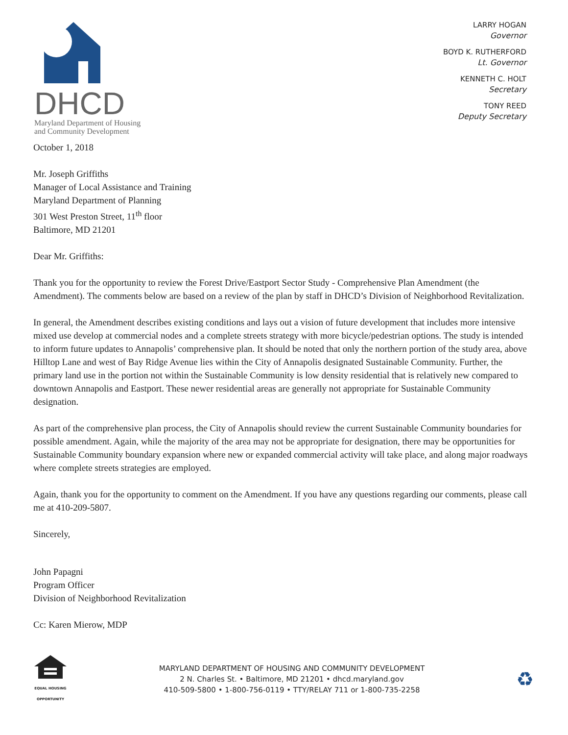DHCD
Maryland Department of Housing
and Community Development
LARRY HOGAN
Governor
BOYD K. RUTHERFORD
Lt. Governor
KENNETH C. HOLT
Secretary
TONY REED
Deputy Secretary
October 1, 2018
Mr. Joseph Griffiths
Manager of Local Assistance and Training
Maryland Department of Planning
301 West Preston Street, 11<sup>th</sup> floor
Baltimore, MD 21201
Dear Mr. Griffiths:
Thank you for the opportunity to review the Forest Drive/Eastport Sector Study - Comprehensive Plan Amendment (the Amendment). The comments below are based on a review of the plan by staff in DHCD’s Division of Neighborhood Revitalization.
In general, the Amendment describes existing conditions and lays out a vision of future development that includes more intensive mixed use develop at commercial nodes and a complete streets strategy with more bicycle/pedestrian options. The study is intended to inform future updates to Annapolis’ comprehensive plan. It should be noted that only the northern portion of the study area, above Hilltop Lane and west of Bay Ridge Avenue lies within the City of Annapolis designated Sustainable Community. Further, the primary land use in the portion not within the Sustainable Community is low density residential that is relatively new compared to downtown Annapolis and Eastport. These newer residential areas are generally not appropriate for Sustainable Community designation.
As part of the comprehensive plan process, the City of Annapolis should review the current Sustainable Community boundaries for possible amendment. Again, while the majority of the area may not be appropriate for designation, there may be opportunities for Sustainable Community boundary expansion where new or expanded commercial activity will take place, and along major roadways where complete streets strategies are employed.
Again, thank you for the opportunity to comment on the Amendment. If you have any questions regarding our comments, please call me at 410-209-5807.
Sincerely,
John Papagni
Program Officer
Division of Neighborhood Revitalization
Cc: Karen Mierow, MDP
EQUAL HOUSING OPPORTUNITY
MARYLAND DEPARTMENT OF HOUSING AND COMMUNITY DEVELOPMENT
2 N. Charles St. • Baltimore, MD 21201 • dhcd.maryland.gov
410-509-5800 • 1-800-756-0119 • TTY/RELAY 711 or 1-800-735-2258
♻